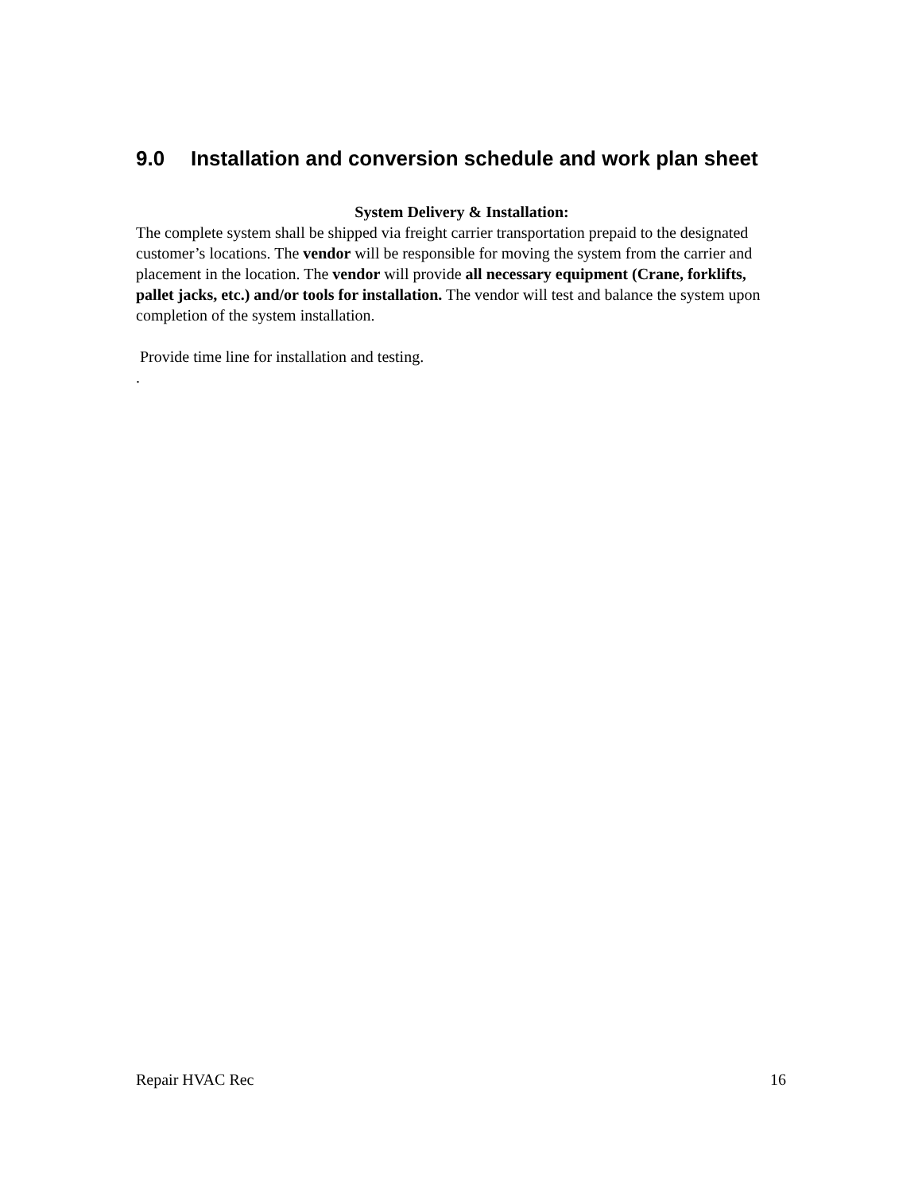9.0 Installation and conversion schedule and work plan sheet
System Delivery & Installation:
The complete system shall be shipped via freight carrier transportation prepaid to the designated customer’s locations. The vendor will be responsible for moving the system from the carrier and placement in the location. The vendor will provide all necessary equipment (Crane, forklifts, pallet jacks, etc.) and/or tools for installation. The vendor will test and balance the system upon completion of the system installation.
Provide time line for installation and testing.
.
Repair HVAC Rec 16